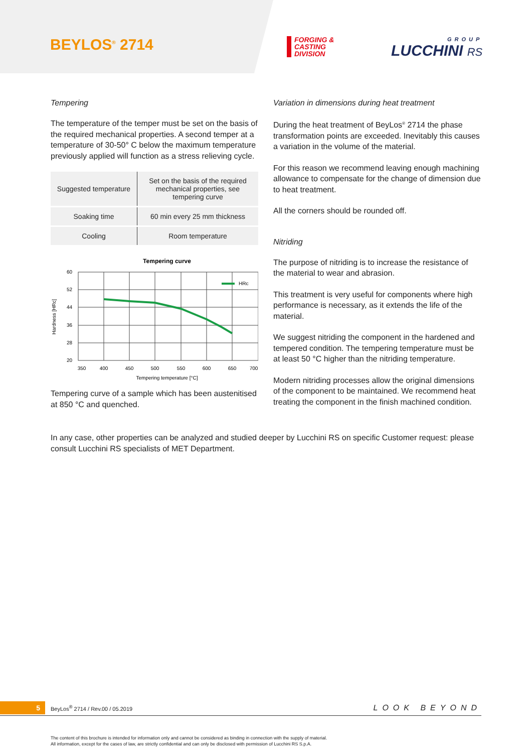BEYLOS<sup>®</sup> 2714
FORGING &
CASTING
DIVISION
GROUP
LUCCHINI RS
Tempering
The temperature of the temper must be set on the basis of the required mechanical properties. A second temper at a temperature of 30-50° C below the maximum temperature previously applied will function as a stress relieving cycle.
| Suggested temperature | Set on the basis of the required mechanical properties, see tempering curve |
| Soaking time | 60 min every 25 mm thickness |
| Cooling | Room temperature |
Tempering curve
HRc
60
52
44
36
28
20
350
400
450
500
550
600
650
700
Tempering temperature [°C]
Hardness [HRc]
Tempering curve of a sample which has been austenitised at 850 °C and quenched.
Variation in dimensions during heat treatment
During the heat treatment of BeyLos<sup>®</sup> 2714 the phase transformation points are exceeded. Inevitably this causes a variation in the volume of the material.
For this reason we recommend leaving enough machining allowance to compensate for the change of dimension due to heat treatment.
All the corners should be rounded off.
Nitriding
The purpose of nitriding is to increase the resistance of the material to wear and abrasion.
This treatment is very useful for components where high performance is necessary, as it extends the life of the material.
We suggest nitriding the component in the hardened and tempered condition. The tempering temperature must be at least 50 °C higher than the nitriding temperature.
Modern nitriding processes allow the original dimensions of the component to be maintained. We recommend heat treating the component in the finish machined condition.
In any case, other properties can be analyzed and studied deeper by Lucchini RS on specific Customer request: please consult Lucchini RS specialists of MET Department.
5 BeyLos<sup>®</sup> 2714 / Rev.00 / 05.2019 LOOK BEYOND
The content of this brochure is intended for information only and cannot be considered as binding in connection with the supply of material.
All information, except for the cases of law, are strictly confidential and can only be disclosed with permission of Lucchini RS S.p.A.